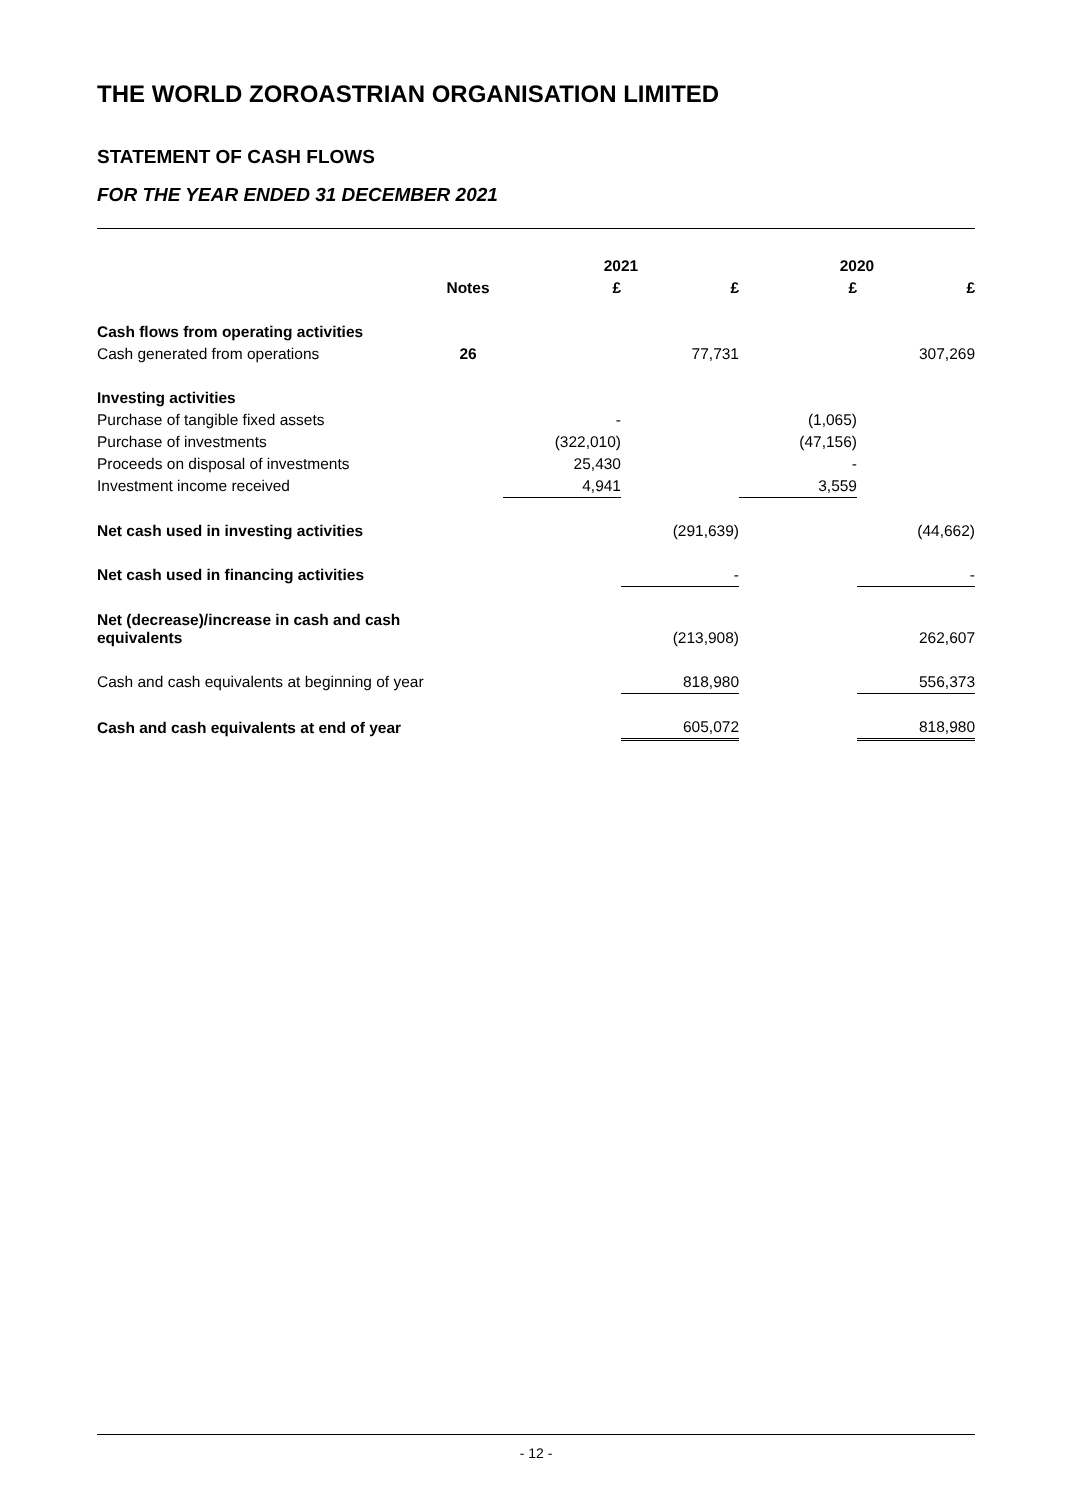THE WORLD ZOROASTRIAN ORGANISATION LIMITED
STATEMENT OF CASH FLOWS
FOR THE YEAR ENDED 31 DECEMBER 2021
| | | 2021 | | 2020 | |
| --- | --- | --- | --- | --- | --- |
| | Notes | £ | £ | £ | £ |
| Cash flows from operating activities | | | | | |
| Cash generated from operations | 26 | | 77,731 | | 307,269 |
| Investing activities | | | | | |
| Purchase of tangible fixed assets | | - | | (1,065) | |
| Purchase of investments | | (322,010) | | (47,156) | |
| Proceeds on disposal of investments | | 25,430 | | - | |
| Investment income received | | 4,941 | | 3,559 | |
| Net cash used in investing activities | | | (291,639) | | (44,662) |
| Net cash used in financing activities | | | - | | - |
| Net (decrease)/increase in cash and cash equivalents | | | (213,908) | | 262,607 |
| Cash and cash equivalents at beginning of year | | | 818,980 | | 556,373 |
| Cash and cash equivalents at end of year | | | 605,072 | | 818,980 |
- 12 -